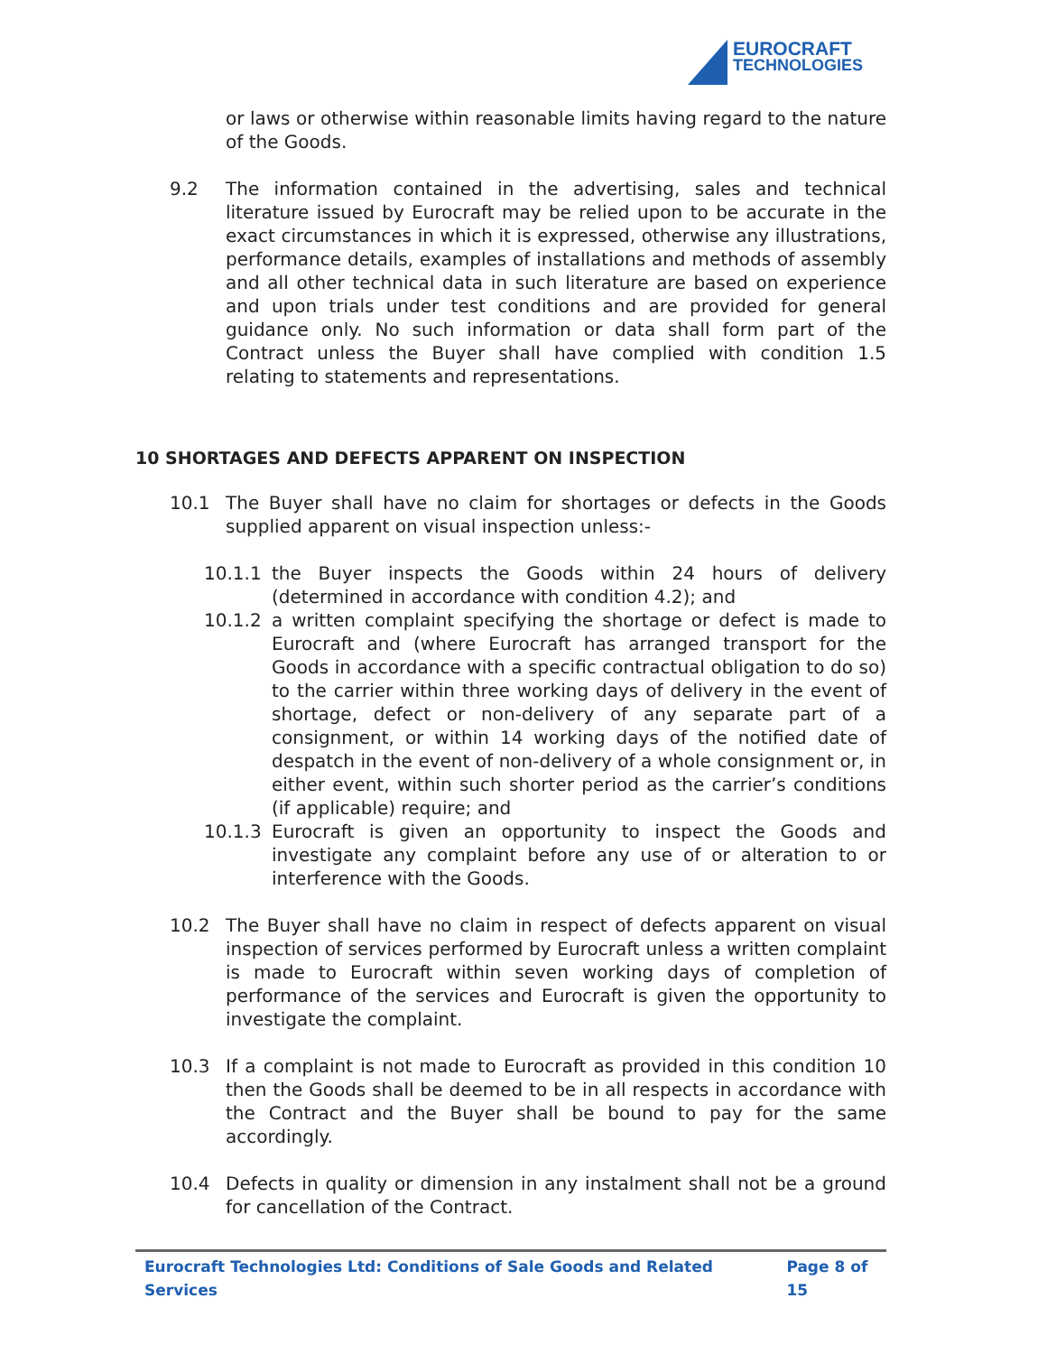EUROCRAFT
TECHNOLOGIES
or laws or otherwise within reasonable limits having regard to the nature of the Goods.
9.2 The information contained in the advertising, sales and technical literature issued by Eurocraft may be relied upon to be accurate in the exact circumstances in which it is expressed, otherwise any illustrations, performance details, examples of installations and methods of assembly and all other technical data in such literature are based on experience and upon trials under test conditions and are provided for general guidance only. No such information or data shall form part of the Contract unless the Buyer shall have complied with condition 1.5 relating to statements and representations.
10 SHORTAGES AND DEFECTS APPARENT ON INSPECTION
10.1 The Buyer shall have no claim for shortages or defects in the Goods supplied apparent on visual inspection unless:-
10.1.1 the Buyer inspects the Goods within 24 hours of delivery (determined in accordance with condition 4.2); and
10.1.2 a written complaint specifying the shortage or defect is made to Eurocraft and (where Eurocraft has arranged transport for the Goods in accordance with a specific contractual obligation to do so) to the carrier within three working days of delivery in the event of shortage, defect or non-delivery of any separate part of a consignment, or within 14 working days of the notified date of despatch in the event of non-delivery of a whole consignment or, in either event, within such shorter period as the carrier’s conditions (if applicable) require; and
10.1.3 Eurocraft is given an opportunity to inspect the Goods and investigate any complaint before any use of or alteration to or interference with the Goods.
10.2 The Buyer shall have no claim in respect of defects apparent on visual inspection of services performed by Eurocraft unless a written complaint is made to Eurocraft within seven working days of completion of performance of the services and Eurocraft is given the opportunity to investigate the complaint.
10.3 If a complaint is not made to Eurocraft as provided in this condition 10 then the Goods shall be deemed to be in all respects in accordance with the Contract and the Buyer shall be bound to pay for the same accordingly.
10.4 Defects in quality or dimension in any instalment shall not be a ground for cancellation of the Contract.
Eurocraft Technologies Ltd: Conditions of Sale Goods and Related Services Page 8 of 15